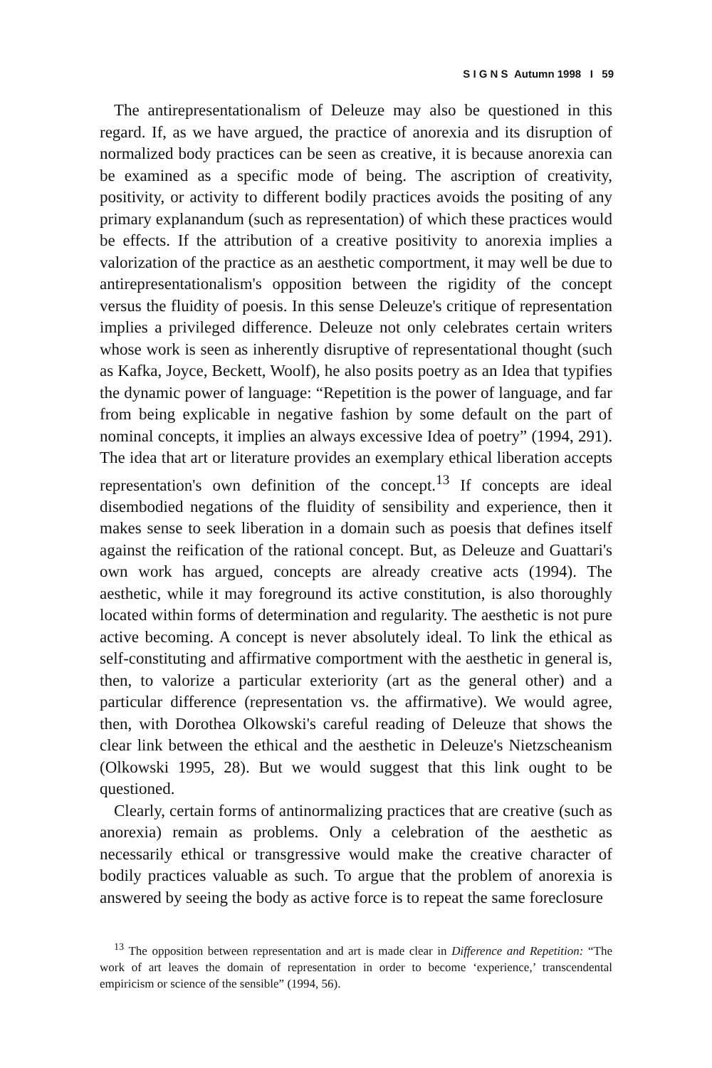S I G N S Autumn 1998 I 59
The antirepresentationalism of Deleuze may also be questioned in this regard. If, as we have argued, the practice of anorexia and its disruption of normalized body practices can be seen as creative, it is because anorexia can be examined as a specific mode of being. The ascription of creativity, positivity, or activity to different bodily practices avoids the positing of any primary explanandum (such as representation) of which these practices would be effects. If the attribution of a creative positivity to anorexia implies a valorization of the practice as an aesthetic comportment, it may well be due to antirepresentationalism's opposition between the rigidity of the concept versus the fluidity of poesis. In this sense Deleuze's critique of representation implies a privileged difference. Deleuze not only celebrates certain writers whose work is seen as inherently disruptive of representational thought (such as Kafka, Joyce, Beckett, Woolf), he also posits poetry as an Idea that typifies the dynamic power of language: “Repetition is the power of language, and far from being explicable in negative fashion by some default on the part of nominal concepts, it implies an always excessive Idea of poetry” (1994, 291). The idea that art or literature provides an exemplary ethical liberation accepts representation's own definition of the concept.<sup>13</sup> If concepts are ideal disembodied negations of the fluidity of sensibility and experience, then it makes sense to seek liberation in a domain such as poesis that defines itself against the reification of the rational concept. But, as Deleuze and Guattari's own work has argued, concepts are already creative acts (1994). The aesthetic, while it may foreground its active constitution, is also thoroughly located within forms of determination and regularity. The aesthetic is not pure active becoming. A concept is never absolutely ideal. To link the ethical as self-constituting and affirmative comportment with the aesthetic in general is, then, to valorize a particular exteriority (art as the general other) and a particular difference (representation vs. the affirmative). We would agree, then, with Dorothea Olkowski's careful reading of Deleuze that shows the clear link between the ethical and the aesthetic in Deleuze's Nietzscheanism (Olkowski 1995, 28). But we would suggest that this link ought to be questioned.
Clearly, certain forms of antinormalizing practices that are creative (such as anorexia) remain as problems. Only a celebration of the aesthetic as necessarily ethical or transgressive would make the creative character of bodily practices valuable as such. To argue that the problem of anorexia is answered by seeing the body as active force is to repeat the same foreclosure
<sup>13</sup> The opposition between representation and art is made clear in Difference and Repetition: “The work of art leaves the domain of representation in order to become ‘experience,’ transcendental empiricism or science of the sensible” (1994, 56).